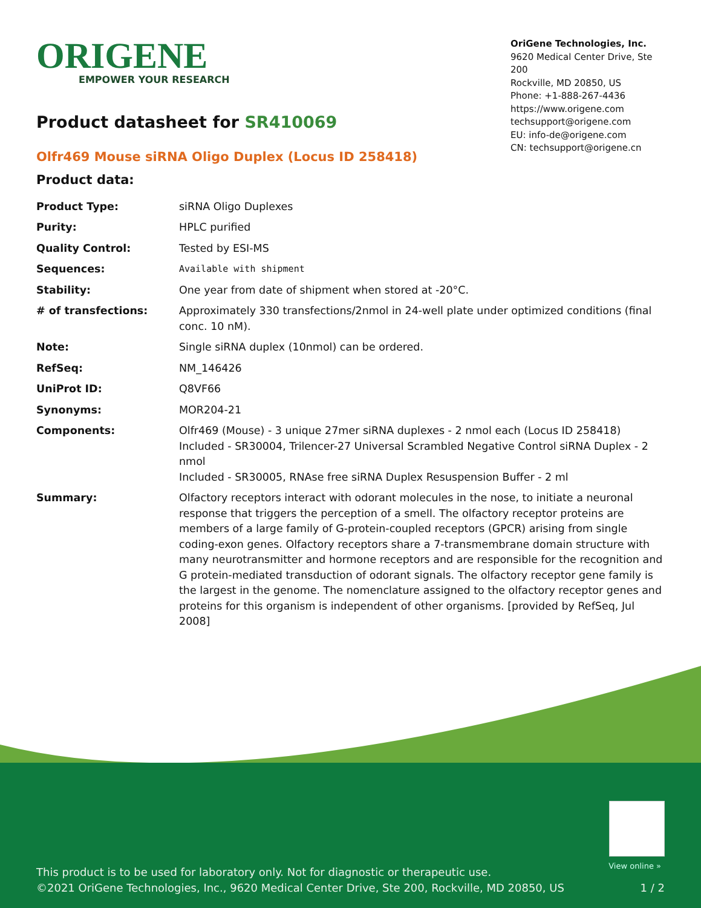ORIGENE
EMPOWER YOUR RESEARCH
OriGene Technologies, Inc.
9620 Medical Center Drive, Ste 200
Rockville, MD 20850, US
Phone: +1-888-267-4436
https://www.origene.com
techsupport@origene.com
EU: info-de@origene.com
CN: techsupport@origene.cn
Product datasheet for SR410069
Olfr469 Mouse siRNA Oligo Duplex (Locus ID 258418)
Product data:
| Product Type: | siRNA Oligo Duplexes |
| Purity: | HPLC purified |
| Quality Control: | Tested by ESI-MS |
| Sequences: | Available with shipment |
| Stability: | One year from date of shipment when stored at -20°C. |
| # of transfections: | Approximately 330 transfections/2nmol in 24-well plate under optimized conditions (final conc. 10 nM). |
| Note: | Single siRNA duplex (10nmol) can be ordered. |
| RefSeq: | NM_146426 |
| UniProt ID: | Q8VF66 |
| Synonyms: | MOR204-21 |
| Components: | Olfr469 (Mouse) - 3 unique 27mer siRNA duplexes - 2 nmol each (Locus ID 258418) Included - SR30004, Trilencer-27 Universal Scrambled Negative Control siRNA Duplex - 2 nmol Included - SR30005, RNAse free siRNA Duplex Resuspension Buffer - 2 ml |
| Summary: | Olfactory receptors interact with odorant molecules in the nose, to initiate a neuronal response that triggers the perception of a smell. The olfactory receptor proteins are members of a large family of G-protein-coupled receptors (GPCR) arising from single coding-exon genes. Olfactory receptors share a 7-transmembrane domain structure with many neurotransmitter and hormone receptors and are responsible for the recognition and G protein-mediated transduction of odorant signals. The olfactory receptor gene family is the largest in the genome. The nomenclature assigned to the olfactory receptor genes and proteins for this organism is independent of other organisms. [provided by RefSeq, Jul 2008] |
View online »
This product is to be used for laboratory only. Not for diagnostic or therapeutic use.
©2021 OriGene Technologies, Inc., 9620 Medical Center Drive, Ste 200, Rockville, MD 20850, US
1 / 2